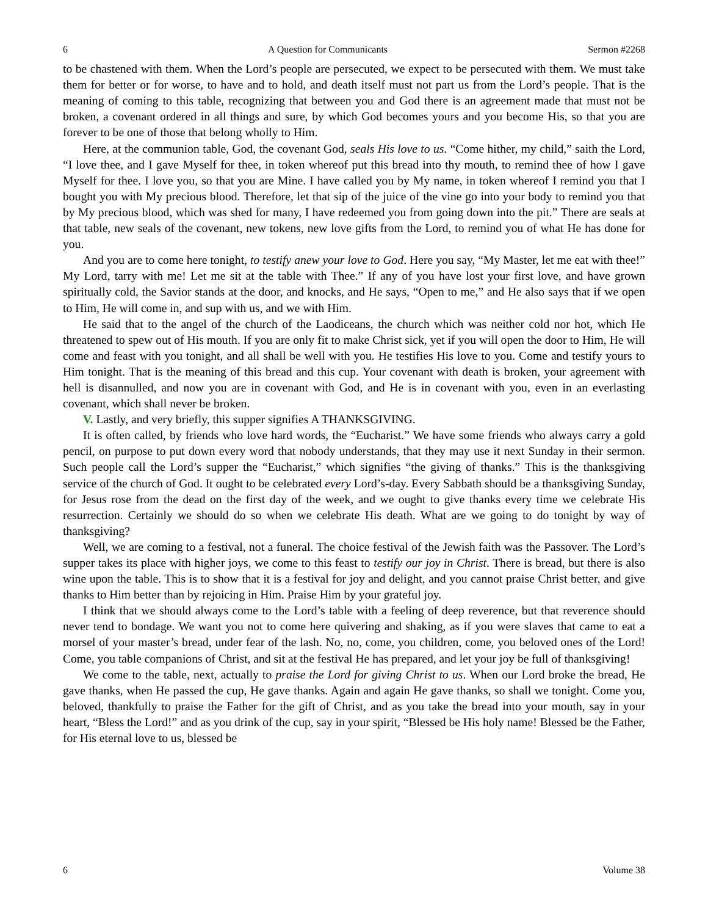6 A Question for Communicants Sermon #2268
to be chastened with them. When the Lord’s people are persecuted, we expect to be persecuted with them. We must take them for better or for worse, to have and to hold, and death itself must not part us from the Lord’s people. That is the meaning of coming to this table, recognizing that between you and God there is an agreement made that must not be broken, a covenant ordered in all things and sure, by which God becomes yours and you become His, so that you are forever to be one of those that belong wholly to Him.
Here, at the communion table, God, the covenant God, seals His love to us. “Come hither, my child,” saith the Lord, “I love thee, and I gave Myself for thee, in token whereof put this bread into thy mouth, to remind thee of how I gave Myself for thee. I love you, so that you are Mine. I have called you by My name, in token whereof I remind you that I bought you with My precious blood. Therefore, let that sip of the juice of the vine go into your body to remind you that by My precious blood, which was shed for many, I have redeemed you from going down into the pit.” There are seals at that table, new seals of the covenant, new tokens, new love gifts from the Lord, to remind you of what He has done for you.
And you are to come here tonight, to testify anew your love to God. Here you say, “My Master, let me eat with thee!” My Lord, tarry with me! Let me sit at the table with Thee.” If any of you have lost your first love, and have grown spiritually cold, the Savior stands at the door, and knocks, and He says, “Open to me,” and He also says that if we open to Him, He will come in, and sup with us, and we with Him.
He said that to the angel of the church of the Laodiceans, the church which was neither cold nor hot, which He threatened to spew out of His mouth. If you are only fit to make Christ sick, yet if you will open the door to Him, He will come and feast with you tonight, and all shall be well with you. He testifies His love to you. Come and testify yours to Him tonight. That is the meaning of this bread and this cup. Your covenant with death is broken, your agreement with hell is disannulled, and now you are in covenant with God, and He is in covenant with you, even in an everlasting covenant, which shall never be broken.
V. Lastly, and very briefly, this supper signifies A THANKSGIVING.
It is often called, by friends who love hard words, the “Eucharist.” We have some friends who always carry a gold pencil, on purpose to put down every word that nobody understands, that they may use it next Sunday in their sermon. Such people call the Lord’s supper the “Eucharist,” which signifies “the giving of thanks.” This is the thanksgiving service of the church of God. It ought to be celebrated every Lord’s-day. Every Sabbath should be a thanksgiving Sunday, for Jesus rose from the dead on the first day of the week, and we ought to give thanks every time we celebrate His resurrection. Certainly we should do so when we celebrate His death. What are we going to do tonight by way of thanksgiving?
Well, we are coming to a festival, not a funeral. The choice festival of the Jewish faith was the Passover. The Lord’s supper takes its place with higher joys, we come to this feast to testify our joy in Christ. There is bread, but there is also wine upon the table. This is to show that it is a festival for joy and delight, and you cannot praise Christ better, and give thanks to Him better than by rejoicing in Him. Praise Him by your grateful joy.
I think that we should always come to the Lord’s table with a feeling of deep reverence, but that reverence should never tend to bondage. We want you not to come here quivering and shaking, as if you were slaves that came to eat a morsel of your master’s bread, under fear of the lash. No, no, come, you children, come, you beloved ones of the Lord! Come, you table companions of Christ, and sit at the festival He has prepared, and let your joy be full of thanksgiving!
We come to the table, next, actually to praise the Lord for giving Christ to us. When our Lord broke the bread, He gave thanks, when He passed the cup, He gave thanks. Again and again He gave thanks, so shall we tonight. Come you, beloved, thankfully to praise the Father for the gift of Christ, and as you take the bread into your mouth, say in your heart, “Bless the Lord!” and as you drink of the cup, say in your spirit, “Blessed be His holy name! Blessed be the Father, for His eternal love to us, blessed be
6 Volume 38